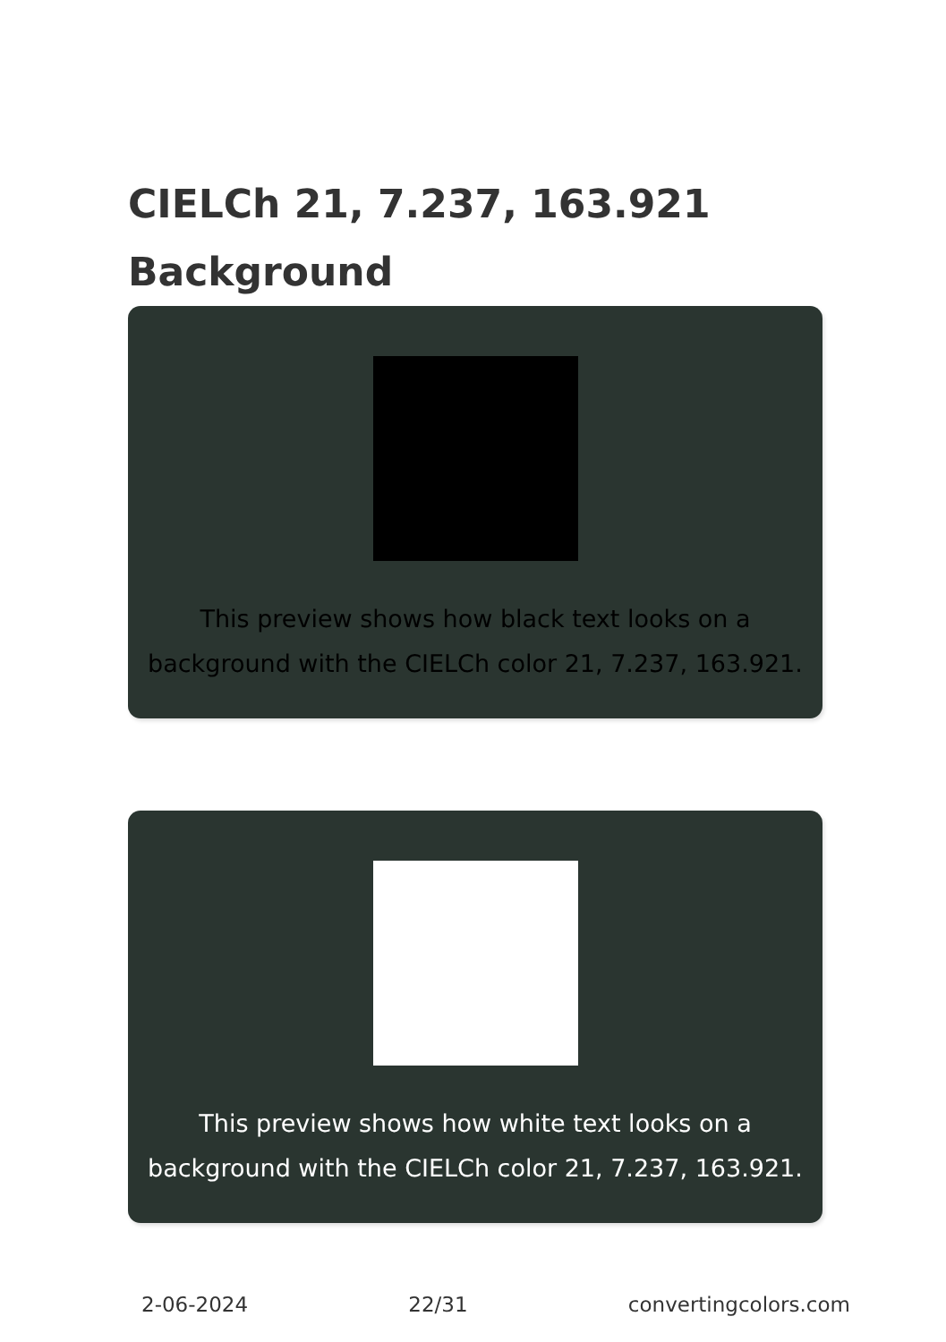CIELCh 21, 7.237, 163.921
Background
This preview shows how black text looks on a
background with the CIELCh color 21, 7.237, 163.921.
This preview shows how white text looks on a
background with the CIELCh color 21, 7.237, 163.921.
2-06-2024 22/31 convertingcolors.com